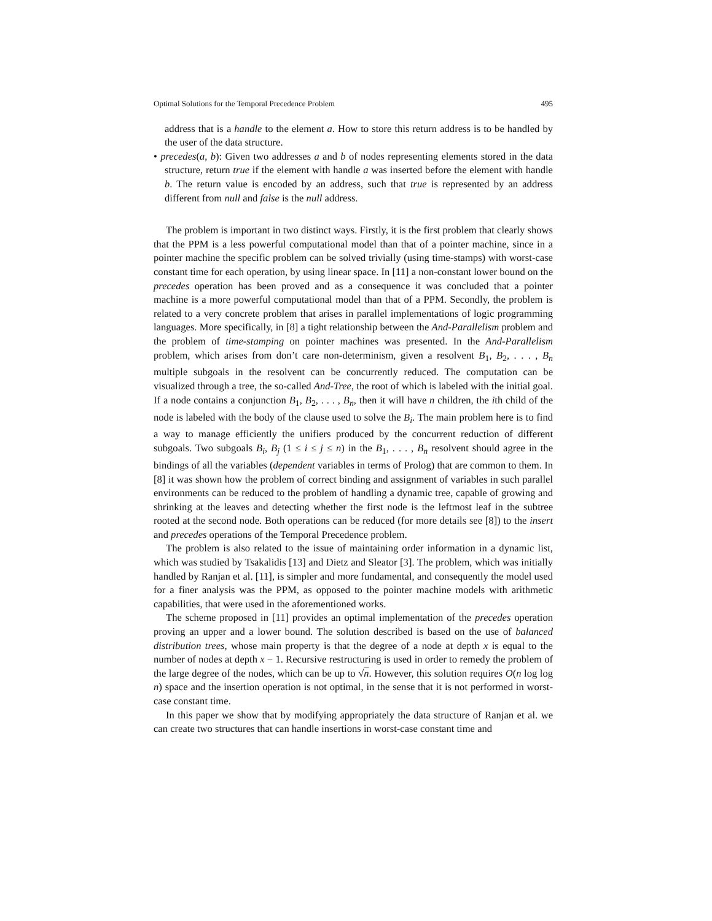Optimal Solutions for the Temporal Precedence Problem 495
address that is a handle to the element a. How to store this return address is to be handled by the user of the data structure.
• precedes(a, b): Given two addresses a and b of nodes representing elements stored in the data structure, return true if the element with handle a was inserted before the element with handle b. The return value is encoded by an address, such that true is represented by an address different from null and false is the null address.
The problem is important in two distinct ways. Firstly, it is the first problem that clearly shows that the PPM is a less powerful computational model than that of a pointer machine, since in a pointer machine the specific problem can be solved trivially (using time-stamps) with worst-case constant time for each operation, by using linear space. In [11] a non-constant lower bound on the precedes operation has been proved and as a consequence it was concluded that a pointer machine is a more powerful computational model than that of a PPM. Secondly, the problem is related to a very concrete problem that arises in parallel implementations of logic programming languages. More specifically, in [8] a tight relationship between the And-Parallelism problem and the problem of time-stamping on pointer machines was presented. In the And-Parallelism problem, which arises from don’t care non-determinism, given a resolvent B<sub>1</sub>, B<sub>2</sub>, . . . , B<sub>n</sub> multiple subgoals in the resolvent can be concurrently reduced. The computation can be visualized through a tree, the so-called And-Tree, the root of which is labeled with the initial goal. If a node contains a conjunction B<sub>1</sub>, B<sub>2</sub>, . . . , B<sub>n</sub>, then it will have n children, the ith child of the node is labeled with the body of the clause used to solve the B<sub>i</sub>. The main problem here is to find a way to manage efficiently the unifiers produced by the concurrent reduction of different subgoals. Two subgoals B<sub>i</sub>, B<sub>j</sub> (1 ≤ i ≤ j ≤ n) in the B<sub>1</sub>, . . . , B<sub>n</sub> resolvent should agree in the bindings of all the variables (dependent variables in terms of Prolog) that are common to them. In [8] it was shown how the problem of correct binding and assignment of variables in such parallel environments can be reduced to the problem of handling a dynamic tree, capable of growing and shrinking at the leaves and detecting whether the first node is the leftmost leaf in the subtree rooted at the second node. Both operations can be reduced (for more details see [8]) to the insert and precedes operations of the Temporal Precedence problem.
The problem is also related to the issue of maintaining order information in a dynamic list, which was studied by Tsakalidis [13] and Dietz and Sleator [3]. The problem, which was initially handled by Ranjan et al. [11], is simpler and more fundamental, and consequently the model used for a finer analysis was the PPM, as opposed to the pointer machine models with arithmetic capabilities, that were used in the aforementioned works.
The scheme proposed in [11] provides an optimal implementation of the precedes operation proving an upper and a lower bound. The solution described is based on the use of balanced distribution trees, whose main property is that the degree of a node at depth x is equal to the number of nodes at depth x − 1. Recursive restructuring is used in order to remedy the problem of the large degree of the nodes, which can be up to √n. However, this solution requires O(n log log n) space and the insertion operation is not optimal, in the sense that it is not performed in worst-case constant time.
In this paper we show that by modifying appropriately the data structure of Ranjan et al. we can create two structures that can handle insertions in worst-case constant time and